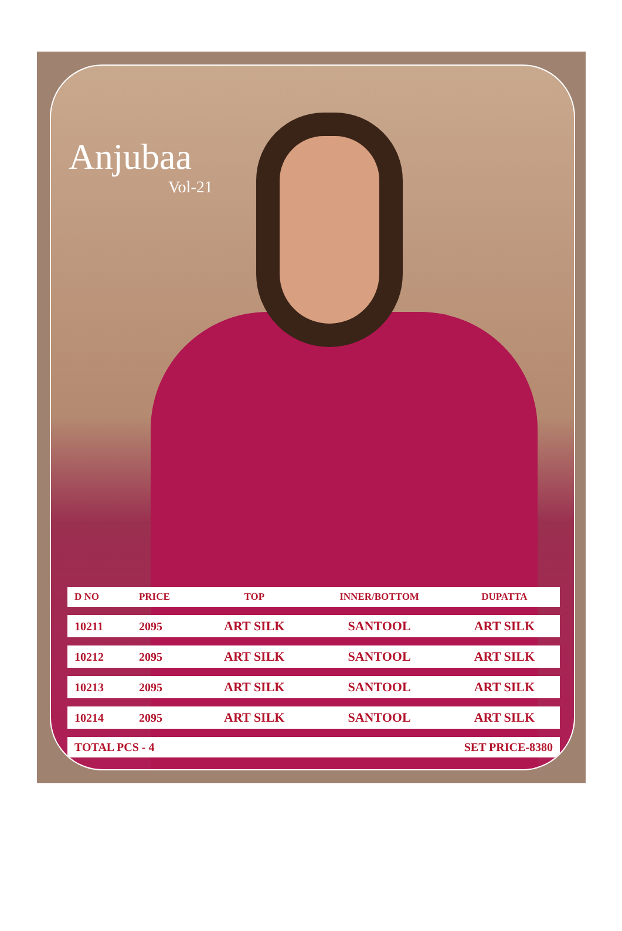Anjubaa
Vol-21
| D NO | PRICE | TOP | INNER/BOTTOM | DUPATTA |
| --- | --- | --- | --- | --- |
| 10211 | 2095 | ART SILK | SANTOOL | ART SILK |
| 10212 | 2095 | ART SILK | SANTOOL | ART SILK |
| 10213 | 2095 | ART SILK | SANTOOL | ART SILK |
| 10214 | 2095 | ART SILK | SANTOOL | ART SILK |
| TOTAL PCS - 4 | | | SET PRICE-8380 | |